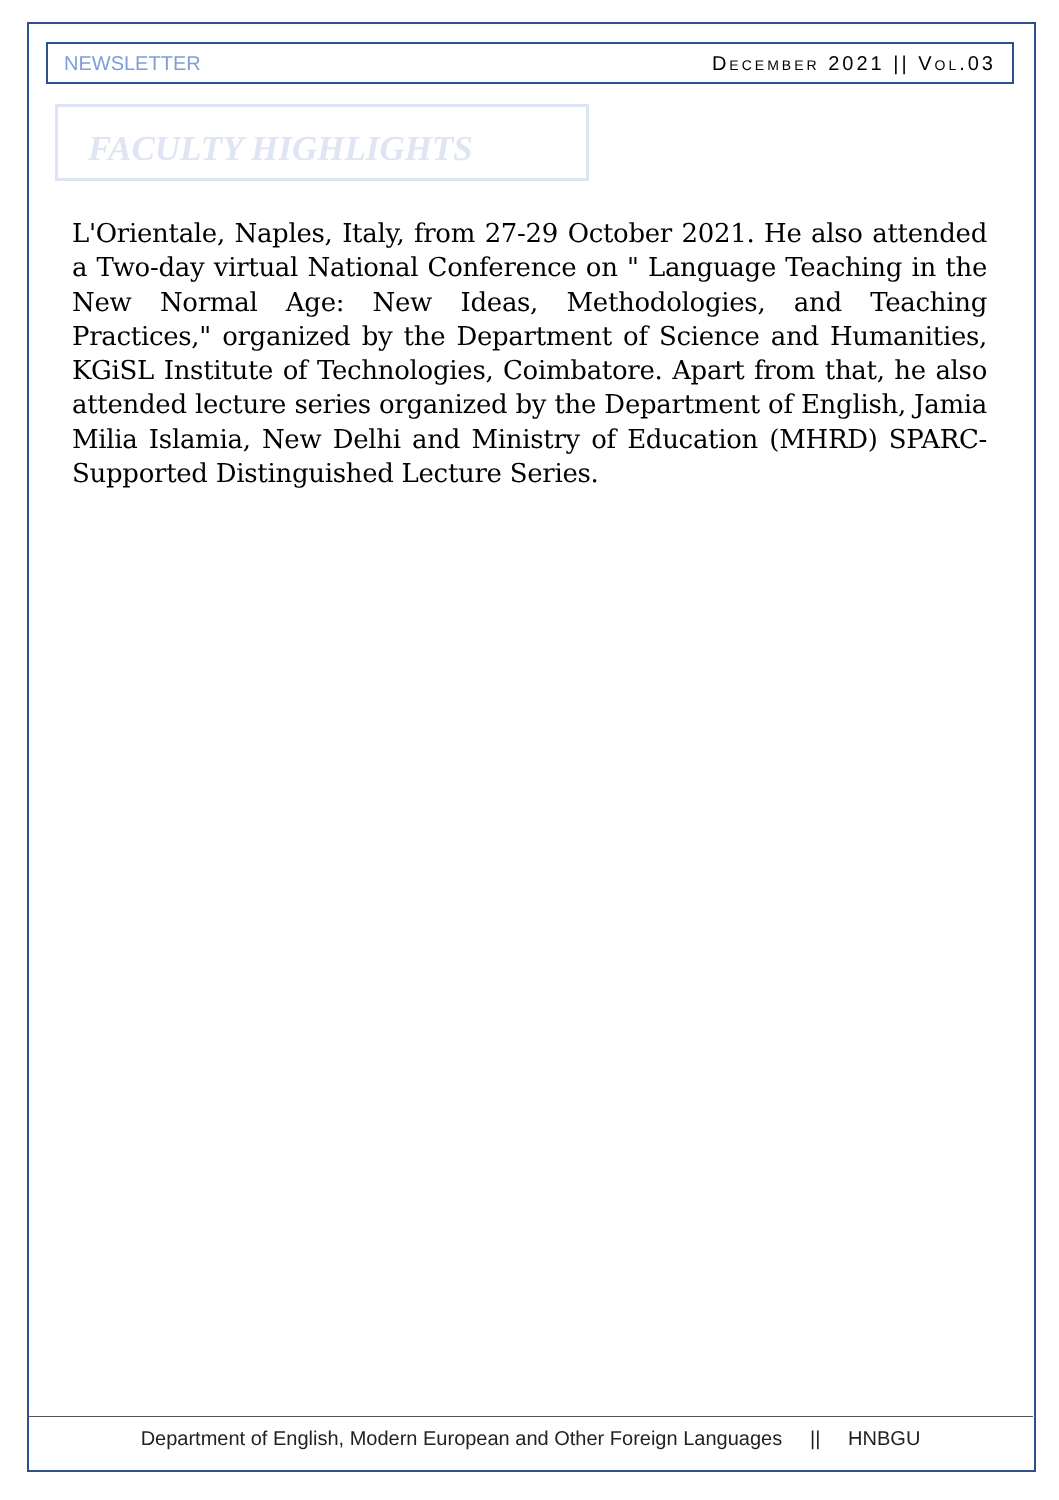NEWSLETTER DECEMBER 2021 || VOL.03
FACULTY HIGHLIGHTS
L'Orientale, Naples, Italy, from 27-29 October 2021. He also attended a Two-day virtual National Conference on " Language Teaching in the New Normal Age: New Ideas, Methodologies, and Teaching Practices," organized by the Department of Science and Humanities, KGiSL Institute of Technologies, Coimbatore. Apart from that, he also attended lecture series organized by the Department of English, Jamia Milia Islamia, New Delhi and Ministry of Education (MHRD) SPARC-Supported Distinguished Lecture Series.
Department of English, Modern European and Other Foreign Languages || HNBGU